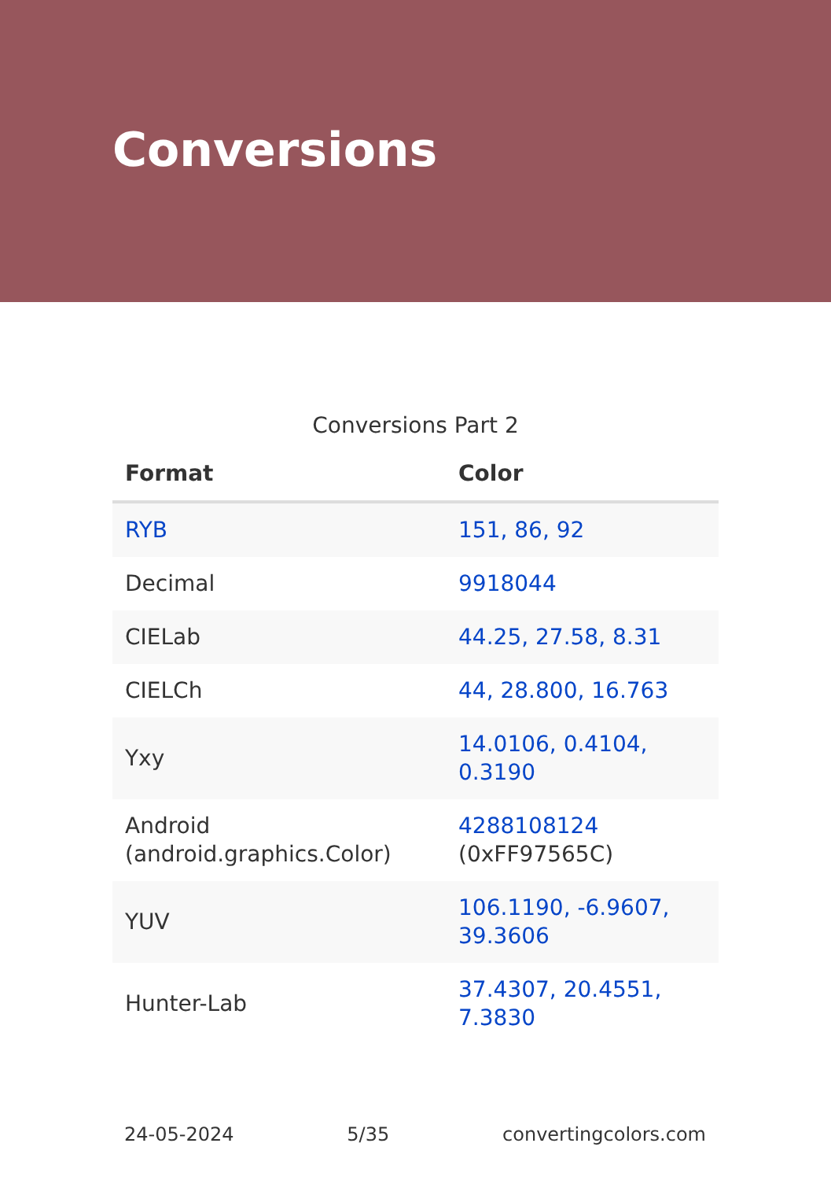Conversions
Conversions Part 2
| Format | Color |
| --- | --- |
| RYB | 151, 86, 92 |
| Decimal | 9918044 |
| CIELab | 44.25, 27.58, 8.31 |
| CIELCh | 44, 28.800, 16.763 |
| Yxy | 14.0106, 0.4104, 0.3190 |
| Android (android.graphics.Color) | 4288108124 (0xFF97565C) |
| YUV | 106.1190, -6.9607, 39.3606 |
| Hunter-Lab | 37.4307, 20.4551, 7.3830 |
24-05-2024 5/35 convertingcolors.com